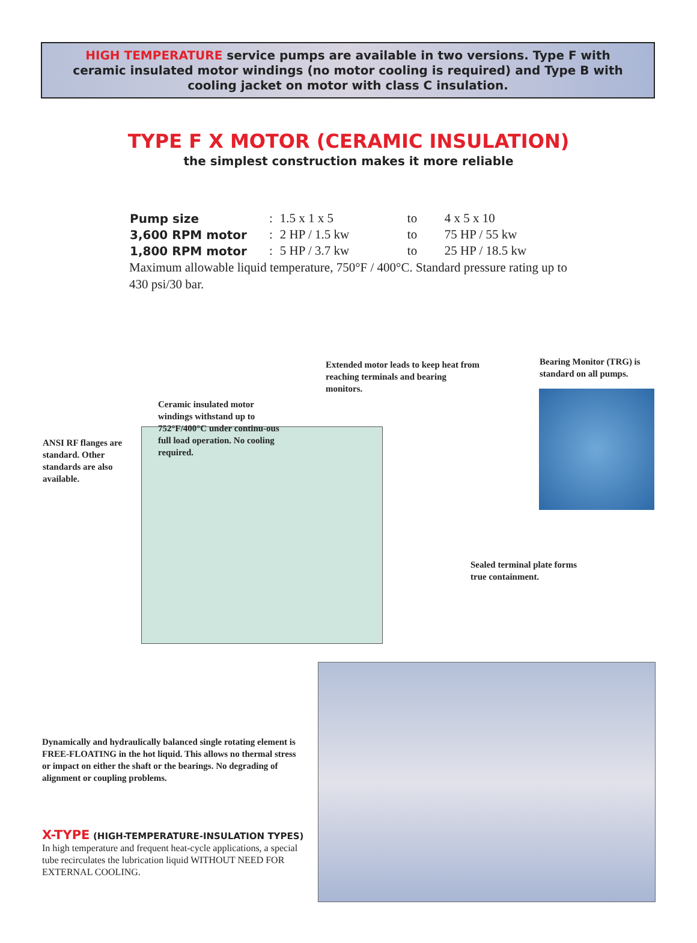HIGH TEMPERATURE service pumps are available in two versions. Type F with ceramic insulated motor windings (no motor cooling is required) and Type B with cooling jacket on motor with class C insulation.
TYPE F X MOTOR (CERAMIC INSULATION)
the simplest construction makes it more reliable
| Pump size | : | 1.5 x 1 x 5 | to | 4 x 5 x 10 |
| 3,600 RPM motor | : | 2 HP / 1.5 kw | to | 75 HP / 55 kw |
| 1,800 RPM motor | : | 5 HP / 3.7 kw | to | 25 HP / 18.5 kw |
Maximum allowable liquid temperature, 750°F / 400°C. Standard pressure rating up to 430 psi/30 bar.
Extended motor leads to keep heat from reaching terminals and bearing monitors.
Bearing Monitor (TRG) is standard on all pumps.
Ceramic insulated motor windings withstand up to 752°F/400°C under continu-ous full load operation. No cooling required.
ANSI RF flanges are standard. Other standards are also available.
Sealed terminal plate forms true containment.
Dynamically and hydraulically balanced single rotating element is FREE-FLOATING in the hot liquid. This allows no thermal stress or impact on either the shaft or the bearings. No degrading of alignment or coupling problems.
X-TYPE (HIGH-TEMPERATURE-INSULATION TYPES)
In high temperature and frequent heat-cycle applications, a special tube recirculates the lubrication liquid WITHOUT NEED FOR EXTERNAL COOLING.